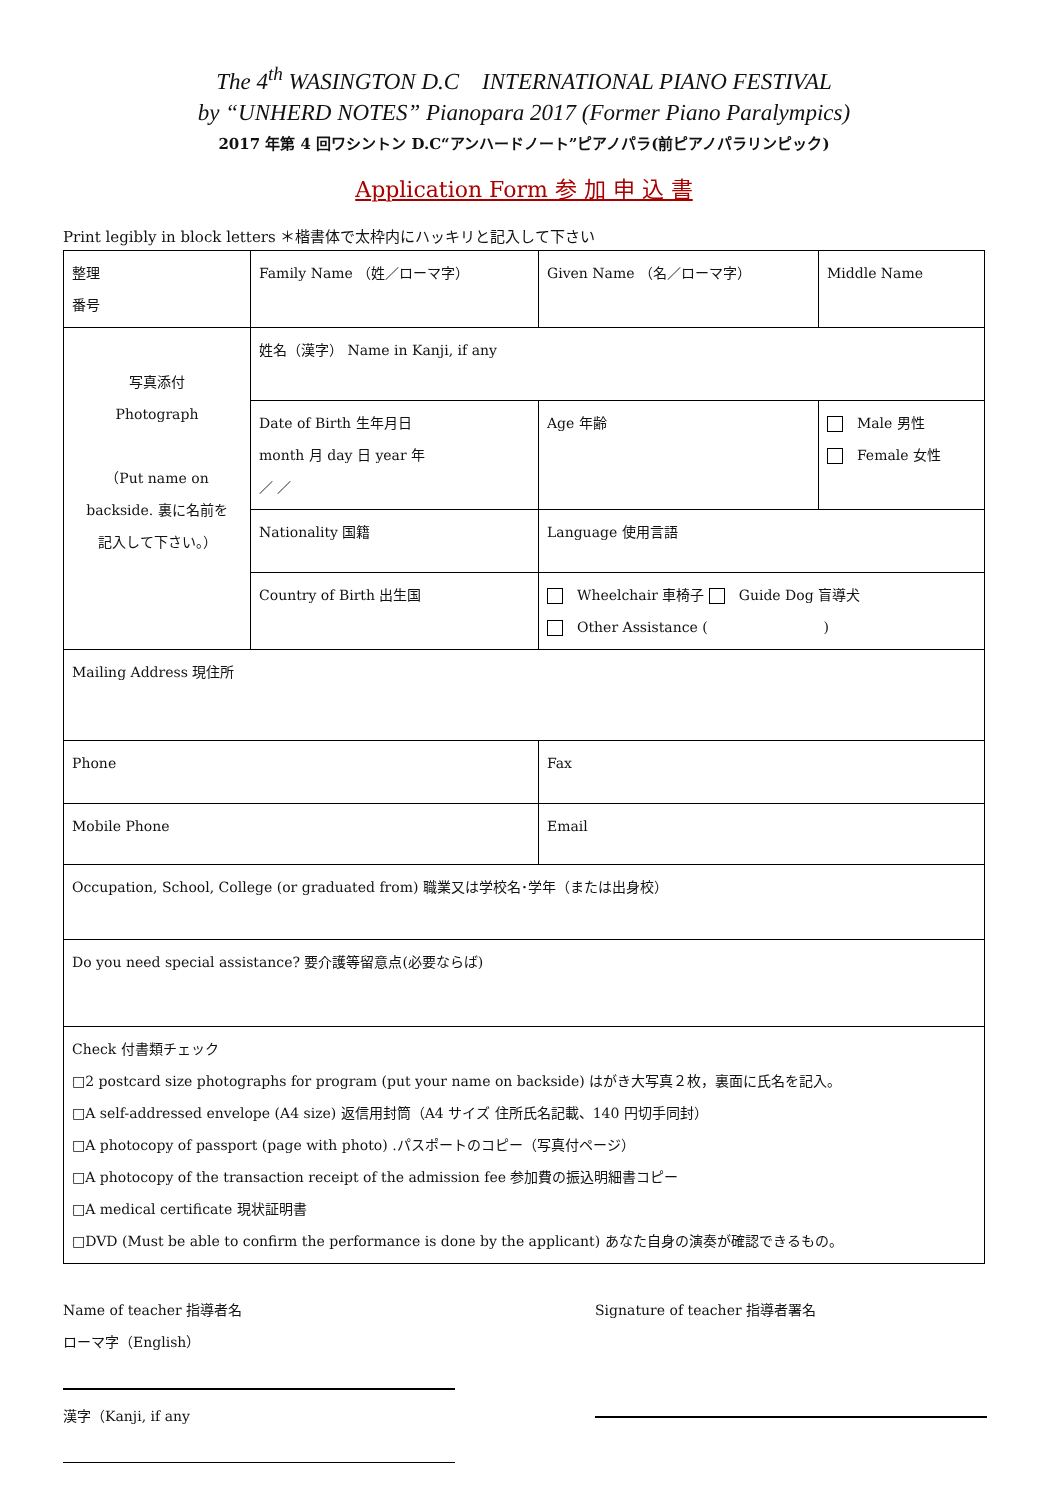The 4<sup>th</sup> WASINGTON D.C INTERNATIONAL PIANO FESTIVAL
by “UNHERD NOTES” Pianopara 2017 (Former Piano Paralympics)
2017 年第 4 回ワシントン D.C“アンハードノート”ピアノパラ(前ピアノパラリンピック)
Application Form 参 加 申 込 書
Print legibly in block letters ＊楷書体で太枠内にハッキリと記入して下さい
| 整理 番号 | Family Name （姓／ローマ字） | Given Name （名／ローマ字） | | Middle Name |
| 写真添付 Photograph （Put name on backside. 裏に名前を 記入して下さい。） | 姓名（漢字） Name in Kanji, if any | | | |
| | Date of Birth 生年月日 month 月 day 日 year 年 ／ ／ | Age 年齢 | Male 男性 Female 女性 | |
| | Nationality 国籍 | Language 使用言語 | | |
| | Country of Birth 出生国 | Wheelchair 車椅子 Guide Dog 盲導犬 Other Assistance ( ) | | |
| Mailing Address 現住所 | | | | |
| Phone | | Fax | | |
| Mobile Phone | | Email | | |
| Occupation, School, College (or graduated from) 職業又は学校名･学年（または出身校） | | | | |
| Do you need special assistance? 要介護等留意点(必要ならば) | | | | |
| Check 付書類チェック □2 postcard size photographs for program (put your name on backside) はがき大写真２枚，裏面に氏名を記入。 □A self-addressed envelope (A4 size) 返信用封筒（A4 サイズ 住所氏名記載、140 円切手同封） □A photocopy of passport (page with photo) .パスポートのコピー（写真付ページ） □A photocopy of the transaction receipt of the admission fee 参加費の振込明細書コピー □A medical certificate 現状証明書 □DVD (Must be able to confirm the performance is done by the applicant) あなた自身の演奏が確認できるもの。 | | | | |
Name of teacher 指導者名
ローマ字（English）
漢字（Kanji, if any
Signature of teacher 指導者署名